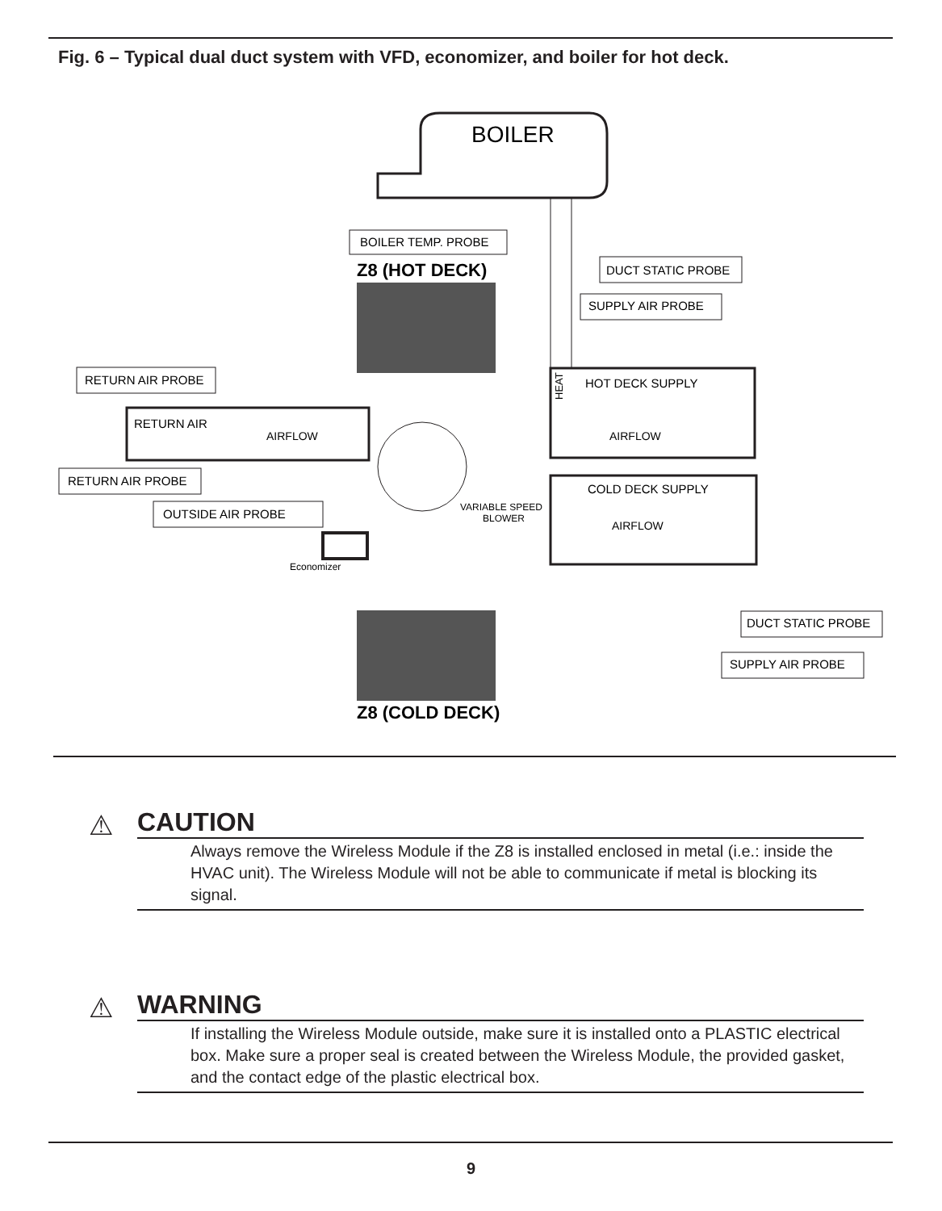Fig. 6 – Typical dual duct system with VFD, economizer, and boiler for hot deck.
BOILER
BOILER TEMP. PROBE
Z8 (HOT DECK)
DUCT STATIC PROBE
SUPPLY AIR PROBE
RETURN AIR PROBE
RETURN AIR
AIRFLOW
HOT DECK SUPPLY
AIRFLOW
HEAT
COLD DECK SUPPLY
AIRFLOW
VARIABLE SPEED
BLOWER
RETURN AIR PROBE
OUTSIDE AIR PROBE
Economizer
DUCT STATIC PROBE
SUPPLY AIR PROBE
Z8 (COLD DECK)
⚠
CAUTION
Always remove the Wireless Module if the Z8 is installed enclosed in metal (i.e.: inside the HVAC unit). The Wireless Module will not be able to communicate if metal is blocking its signal.
⚠
WARNING
If installing the Wireless Module outside, make sure it is installed onto a PLASTIC electrical box. Make sure a proper seal is created between the Wireless Module, the provided gasket, and the contact edge of the plastic electrical box.
9